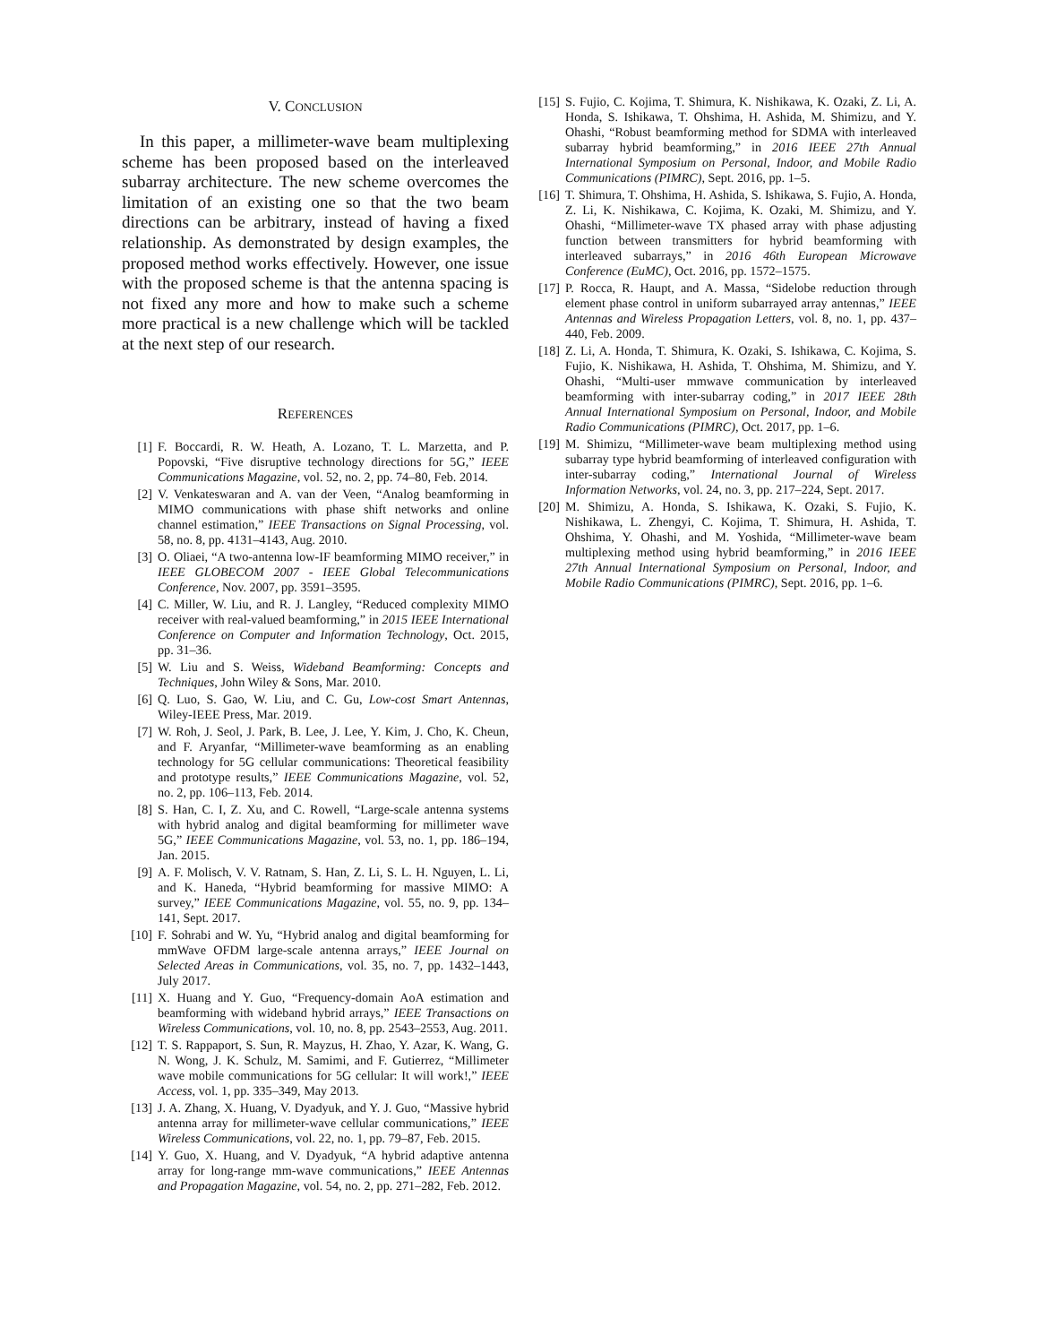V. CONCLUSION
In this paper, a millimeter-wave beam multiplexing scheme has been proposed based on the interleaved subarray architecture. The new scheme overcomes the limitation of an existing one so that the two beam directions can be arbitrary, instead of having a fixed relationship. As demonstrated by design examples, the proposed method works effectively. However, one issue with the proposed scheme is that the antenna spacing is not fixed any more and how to make such a scheme more practical is a new challenge which will be tackled at the next step of our research.
REFERENCES
[1] F. Boccardi, R. W. Heath, A. Lozano, T. L. Marzetta, and P. Popovski, “Five disruptive technology directions for 5G,” IEEE Communications Magazine, vol. 52, no. 2, pp. 74–80, Feb. 2014.
[2] V. Venkateswaran and A. van der Veen, “Analog beamforming in MIMO communications with phase shift networks and online channel estimation,” IEEE Transactions on Signal Processing, vol. 58, no. 8, pp. 4131–4143, Aug. 2010.
[3] O. Oliaei, “A two-antenna low-IF beamforming MIMO receiver,” in IEEE GLOBECOM 2007 - IEEE Global Telecommunications Conference, Nov. 2007, pp. 3591–3595.
[4] C. Miller, W. Liu, and R. J. Langley, “Reduced complexity MIMO receiver with real-valued beamforming,” in 2015 IEEE International Conference on Computer and Information Technology, Oct. 2015, pp. 31–36.
[5] W. Liu and S. Weiss, Wideband Beamforming: Concepts and Techniques, John Wiley & Sons, Mar. 2010.
[6] Q. Luo, S. Gao, W. Liu, and C. Gu, Low-cost Smart Antennas, Wiley-IEEE Press, Mar. 2019.
[7] W. Roh, J. Seol, J. Park, B. Lee, J. Lee, Y. Kim, J. Cho, K. Cheun, and F. Aryanfar, “Millimeter-wave beamforming as an enabling technology for 5G cellular communications: Theoretical feasibility and prototype results,” IEEE Communications Magazine, vol. 52, no. 2, pp. 106–113, Feb. 2014.
[8] S. Han, C. I, Z. Xu, and C. Rowell, “Large-scale antenna systems with hybrid analog and digital beamforming for millimeter wave 5G,” IEEE Communications Magazine, vol. 53, no. 1, pp. 186–194, Jan. 2015.
[9] A. F. Molisch, V. V. Ratnam, S. Han, Z. Li, S. L. H. Nguyen, L. Li, and K. Haneda, “Hybrid beamforming for massive MIMO: A survey,” IEEE Communications Magazine, vol. 55, no. 9, pp. 134–141, Sept. 2017.
[10] F. Sohrabi and W. Yu, “Hybrid analog and digital beamforming for mmWave OFDM large-scale antenna arrays,” IEEE Journal on Selected Areas in Communications, vol. 35, no. 7, pp. 1432–1443, July 2017.
[11] X. Huang and Y. Guo, “Frequency-domain AoA estimation and beamforming with wideband hybrid arrays,” IEEE Transactions on Wireless Communications, vol. 10, no. 8, pp. 2543–2553, Aug. 2011.
[12] T. S. Rappaport, S. Sun, R. Mayzus, H. Zhao, Y. Azar, K. Wang, G. N. Wong, J. K. Schulz, M. Samimi, and F. Gutierrez, “Millimeter wave mobile communications for 5G cellular: It will work!,” IEEE Access, vol. 1, pp. 335–349, May 2013.
[13] J. A. Zhang, X. Huang, V. Dyadyuk, and Y. J. Guo, “Massive hybrid antenna array for millimeter-wave cellular communications,” IEEE Wireless Communications, vol. 22, no. 1, pp. 79–87, Feb. 2015.
[14] Y. Guo, X. Huang, and V. Dyadyuk, “A hybrid adaptive antenna array for long-range mm-wave communications,” IEEE Antennas and Propagation Magazine, vol. 54, no. 2, pp. 271–282, Feb. 2012.
[15] S. Fujio, C. Kojima, T. Shimura, K. Nishikawa, K. Ozaki, Z. Li, A. Honda, S. Ishikawa, T. Ohshima, H. Ashida, M. Shimizu, and Y. Ohashi, “Robust beamforming method for SDMA with interleaved subarray hybrid beamforming,” in 2016 IEEE 27th Annual International Symposium on Personal, Indoor, and Mobile Radio Communications (PIMRC), Sept. 2016, pp. 1–5.
[16] T. Shimura, T. Ohshima, H. Ashida, S. Ishikawa, S. Fujio, A. Honda, Z. Li, K. Nishikawa, C. Kojima, K. Ozaki, M. Shimizu, and Y. Ohashi, “Millimeter-wave TX phased array with phase adjusting function between transmitters for hybrid beamforming with interleaved subarrays,” in 2016 46th European Microwave Conference (EuMC), Oct. 2016, pp. 1572–1575.
[17] P. Rocca, R. Haupt, and A. Massa, “Sidelobe reduction through element phase control in uniform subarrayed array antennas,” IEEE Antennas and Wireless Propagation Letters, vol. 8, no. 1, pp. 437–440, Feb. 2009.
[18] Z. Li, A. Honda, T. Shimura, K. Ozaki, S. Ishikawa, C. Kojima, S. Fujio, K. Nishikawa, H. Ashida, T. Ohshima, M. Shimizu, and Y. Ohashi, “Multi-user mmwave communication by interleaved beamforming with inter-subarray coding,” in 2017 IEEE 28th Annual International Symposium on Personal, Indoor, and Mobile Radio Communications (PIMRC), Oct. 2017, pp. 1–6.
[19] M. Shimizu, “Millimeter-wave beam multiplexing method using subarray type hybrid beamforming of interleaved configuration with inter-subarray coding,” International Journal of Wireless Information Networks, vol. 24, no. 3, pp. 217–224, Sept. 2017.
[20] M. Shimizu, A. Honda, S. Ishikawa, K. Ozaki, S. Fujio, K. Nishikawa, L. Zhengyi, C. Kojima, T. Shimura, H. Ashida, T. Ohshima, Y. Ohashi, and M. Yoshida, “Millimeter-wave beam multiplexing method using hybrid beamforming,” in 2016 IEEE 27th Annual International Symposium on Personal, Indoor, and Mobile Radio Communications (PIMRC), Sept. 2016, pp. 1–6.